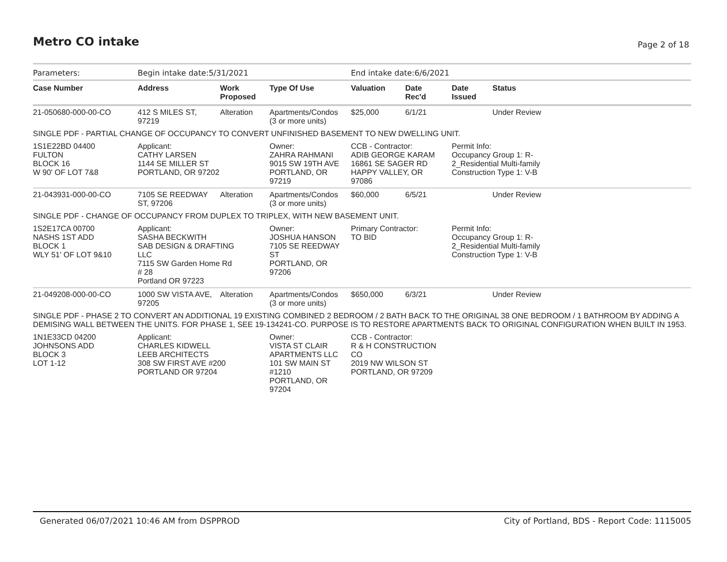Metro CO intake Page 2 of 18
| Parameters: | Begin intake date:5/31/2021 | | | End intake date:6/6/2021 | | | |
| Case Number | Address | Work Proposed | Type Of Use | Valuation | Date Rec'd | Date Issued | Status |
| 21-050680-000-00-CO | 412 S MILES ST, 97219 | Alteration | Apartments/Condos (3 or more units) | $25,000 | 6/1/21 | | Under Review |
| SINGLE PDF - PARTIAL CHANGE OF OCCUPANCY TO CONVERT UNFINISHED BASEMENT TO NEW DWELLING UNIT. | | | | | | | |
| 1S1E22BD 04400 FULTON BLOCK 16 W 90' OF LOT 7&8 | Applicant: CATHY LARSEN 1144 SE MILLER ST PORTLAND, OR 97202 | | Owner: ZAHRA RAHMANI 9015 SW 19TH AVE PORTLAND, OR 97219 | CCB - Contractor: ADIB GEORGE KARAM 16861 SE SAGER RD HAPPY VALLEY, OR 97086 | | Permit Info: Occupancy Group 1: R- 2_Residential Multi-family Construction Type 1: V-B | |
| 21-043931-000-00-CO | 7105 SE REEDWAY ST, 97206 | Alteration | Apartments/Condos (3 or more units) | $60,000 | 6/5/21 | | Under Review |
| SINGLE PDF - CHANGE OF OCCUPANCY FROM DUPLEX TO TRIPLEX, WITH NEW BASEMENT UNIT. | | | | | | | |
| 1S2E17CA 00700 NASHS 1ST ADD BLOCK 1 WLY 51' OF LOT 9&10 | Applicant: SASHA BECKWITH SAB DESIGN & DRAFTING LLC 7115 SW Garden Home Rd # 28 Portland OR 97223 | | Owner: JOSHUA HANSON 7105 SE REEDWAY ST PORTLAND, OR 97206 | Primary Contractor: TO BID | | Permit Info: Occupancy Group 1: R- 2_Residential Multi-family Construction Type 1: V-B | |
| 21-049208-000-00-CO | 1000 SW VISTA AVE, 97205 | Alteration | Apartments/Condos (3 or more units) | $650,000 | 6/3/21 | | Under Review |
| SINGLE PDF - PHASE 2 TO CONVERT AN ADDITIONAL 19 EXISTING COMBINED 2 BEDROOM / 2 BATH BACK TO THE ORIGINAL 38 ONE BEDROOM / 1 BATHROOM BY ADDING A DEMISING WALL BETWEEN THE UNITS. FOR PHASE 1, SEE 19-134241-CO. PURPOSE IS TO RESTORE APARTMENTS BACK TO ORIGINAL CONFIGURATION WHEN BUILT IN 1953. | | | | | | | |
| 1N1E33CD 04200 JOHNSONS ADD BLOCK 3 LOT 1-12 | Applicant: CHARLES KIDWELL LEEB ARCHITECTS 308 SW FIRST AVE #200 PORTLAND OR 97204 | | Owner: VISTA ST CLAIR APARTMENTS LLC 101 SW MAIN ST #1210 PORTLAND, OR 97204 | CCB - Contractor: R & H CONSTRUCTION CO 2019 NW WILSON ST PORTLAND, OR 97209 | | | |
Generated 06/07/2021 10:46 AM from DSPPROD City of Portland, BDS - Report Code: 1115005